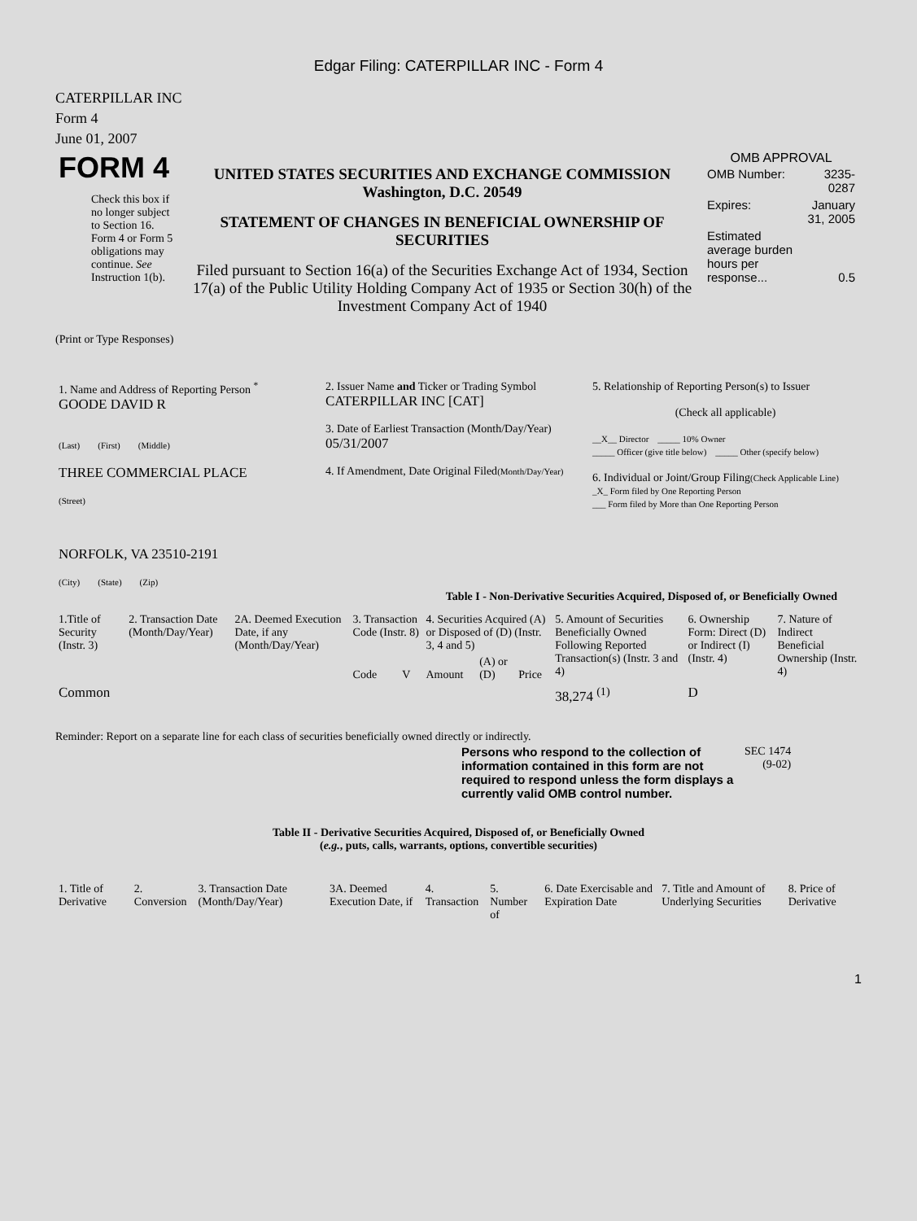Edgar Filing: CATERPILLAR INC - Form 4
CATERPILLAR INC
Form 4
June 01, 2007
| FORM 4 Check this box if no longer subject to Section 16. Form 4 or Form 5 obligations may continue. See Instruction 1(b). | UNITED STATES SECURITIES AND EXCHANGE COMMISSION Washington, D.C. 20549 STATEMENT OF CHANGES IN BENEFICIAL OWNERSHIP OF SECURITIES Filed pursuant to Section 16(a) of the Securities Exchange Act of 1934, Section 17(a) of the Public Utility Holding Company Act of 1935 or Section 30(h) of the Investment Company Act of 1940 | OMB APPROVAL / OMB Number: / 3235-0287 / / Expires: / January 31, 2005 / / Estimated average burden hours per response... / 0.5 / |
(Print or Type Responses)
| 1. Name and Address of Reporting Person <sup>*</sup> GOODE DAVID R (Last) (First) (Middle) THREE COMMERCIAL PLACE (Street) NORFOLK, VA 23510-2191 (City) (State) (Zip) | 2. Issuer Name and Ticker or Trading Symbol CATERPILLAR INC [CAT] 3. Date of Earliest Transaction (Month/Day/Year) 05/31/2007 4. If Amendment, Date Original Filed (Month/Day/Year) | 5. Relationship of Reporting Person(s) to Issuer (Check all applicable) __X__ Director _____ 10% Owner _____ Officer (give title below) _____ Other (specify below) 6. Individual or Joint/Group Filing (Check Applicable Line) _X_ Form filed by One Reporting Person ___ Form filed by More than One Reporting Person |
Table I - Non-Derivative Securities Acquired, Disposed of, or Beneficially Owned
| 1.Title of Security (Instr. 3) | 2. Transaction Date (Month/Day/Year) | 2A. Deemed Execution Date, if any (Month/Day/Year) | 3. Transaction Code (Instr. 8) | | 4. Securities Acquired (A) or Disposed of (D) (Instr. 3, 4 and 5) | | | 5. Amount of Securities Beneficially Owned Following Reported Transaction(s) (Instr. 3 and 4) | 6. Ownership Form: Direct (D) or Indirect (I) (Instr. 4) | 7. Nature of Indirect Beneficial Ownership (Instr. 4) |
| --- | --- | --- | --- | --- | --- | --- | --- | --- | --- | --- |
| | | | Code | V | Amount | (A) or (D) | Price | | | |
| Common | | | | | | | | 38,274 <sup>(1)</sup> | D | |
Reminder: Report on a separate line for each class of securities beneficially owned directly or indirectly.
| Persons who respond to the collection of information contained in this form are not required to respond unless the form displays a currently valid OMB control number. | SEC 1474 (9-02) |
Table II - Derivative Securities Acquired, Disposed of, or Beneficially Owned
(e.g., puts, calls, warrants, options, convertible securities)
| 1. Title of Derivative | 2. Conversion | 3. Transaction Date (Month/Day/Year) | 3A. Deemed Execution Date, if | 4. Transaction | 5. Number of | 6. Date Exercisable and Expiration Date | 7. Title and Amount of Underlying Securities | 8. Price of Derivative |
| --- | --- | --- | --- | --- | --- | --- | --- | --- |
1